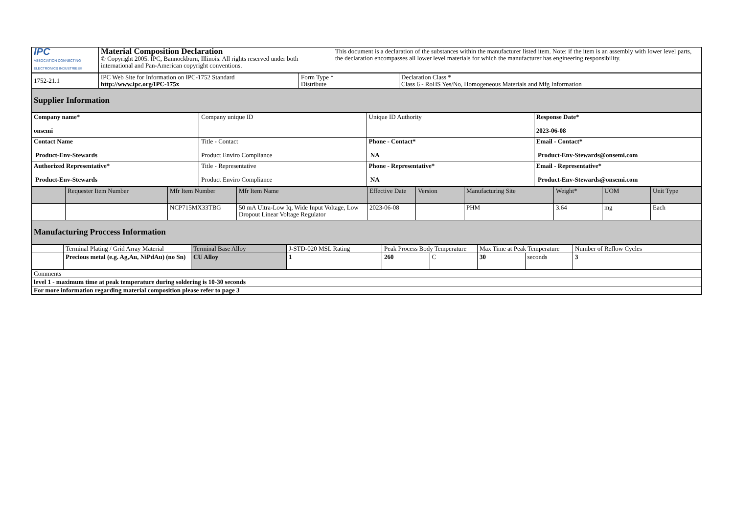| IPC ASSOCIATION CONNECTING ELECTRONICS INDUSTRIES® | Material Composition Declaration © Copyright 2005. IPC, Bannockburn, Illinois. All rights reserved under both international and Pan-American copyright conventions. | This document is a declaration of the substances within the manufacturer listed item. Note: if the item is an assembly with lower level parts, the declaration encompasses all lower level materials for which the manufacturer has engineering responsibility. |
| 1752-21.1 | IPC Web Site for Information on IPC-1752 Standard http://www.ipc.org/IPC-175x | Form Type * Distribute | Declaration Class * Class 6 - RoHS Yes/No, Homogeneous Materials and Mfg Information |
| Supplier Information | | | |
| Company name* onsemi | Company unique ID | Unique ID Authority | Response Date* 2023-06-08 |
| Contact Name Product-Env-Stewards | Title - Contact Product Enviro Compliance | Phone - Contact* NA | Email - Contact* Product-Env-Stewards@onsemi.com |
| Authorized Representative* Product-Env-Stewards | Title - Representative Product Enviro Compliance | Phone - Representative* NA | Email - Representative* Product-Env-Stewards@onsemi.com |
| | Requester Item Number | Mfr Item Number | Mfr Item Name | Effective Date | Version | Manufacturing Site | Weight* | UOM | Unit Type |
| --- | --- | --- | --- | --- | --- | --- | --- | --- | --- |
| | | NCP715MX33TBG | 50 mA Ultra-Low Iq, Wide Input Voltage, Low Dropout Linear Voltage Regulator | 2023-06-08 | | PHM | 3.64 | mg | Each |
| Manufacturing Proccess Information | | | | | | | | | |
| | Terminal Plating / Grid Array Material | Terminal Base Alloy | J-STD-020 MSL Rating | Peak Process Body Temperature | | Max Time at Peak Temperature | | Number of Reflow Cycles |
| | Precious metal (e.g. Ag,Au, NiPdAu) (no Sn) | CU Alloy | 1 | 260 | C | 30 | seconds | 3 |
| Comments | | | | | | | | |
| level 1 - maximum time at peak temperature during soldering is 10-30 seconds | | | | | | | | |
| For more information regarding material composition please refer to page 3 | | | | | | | | |